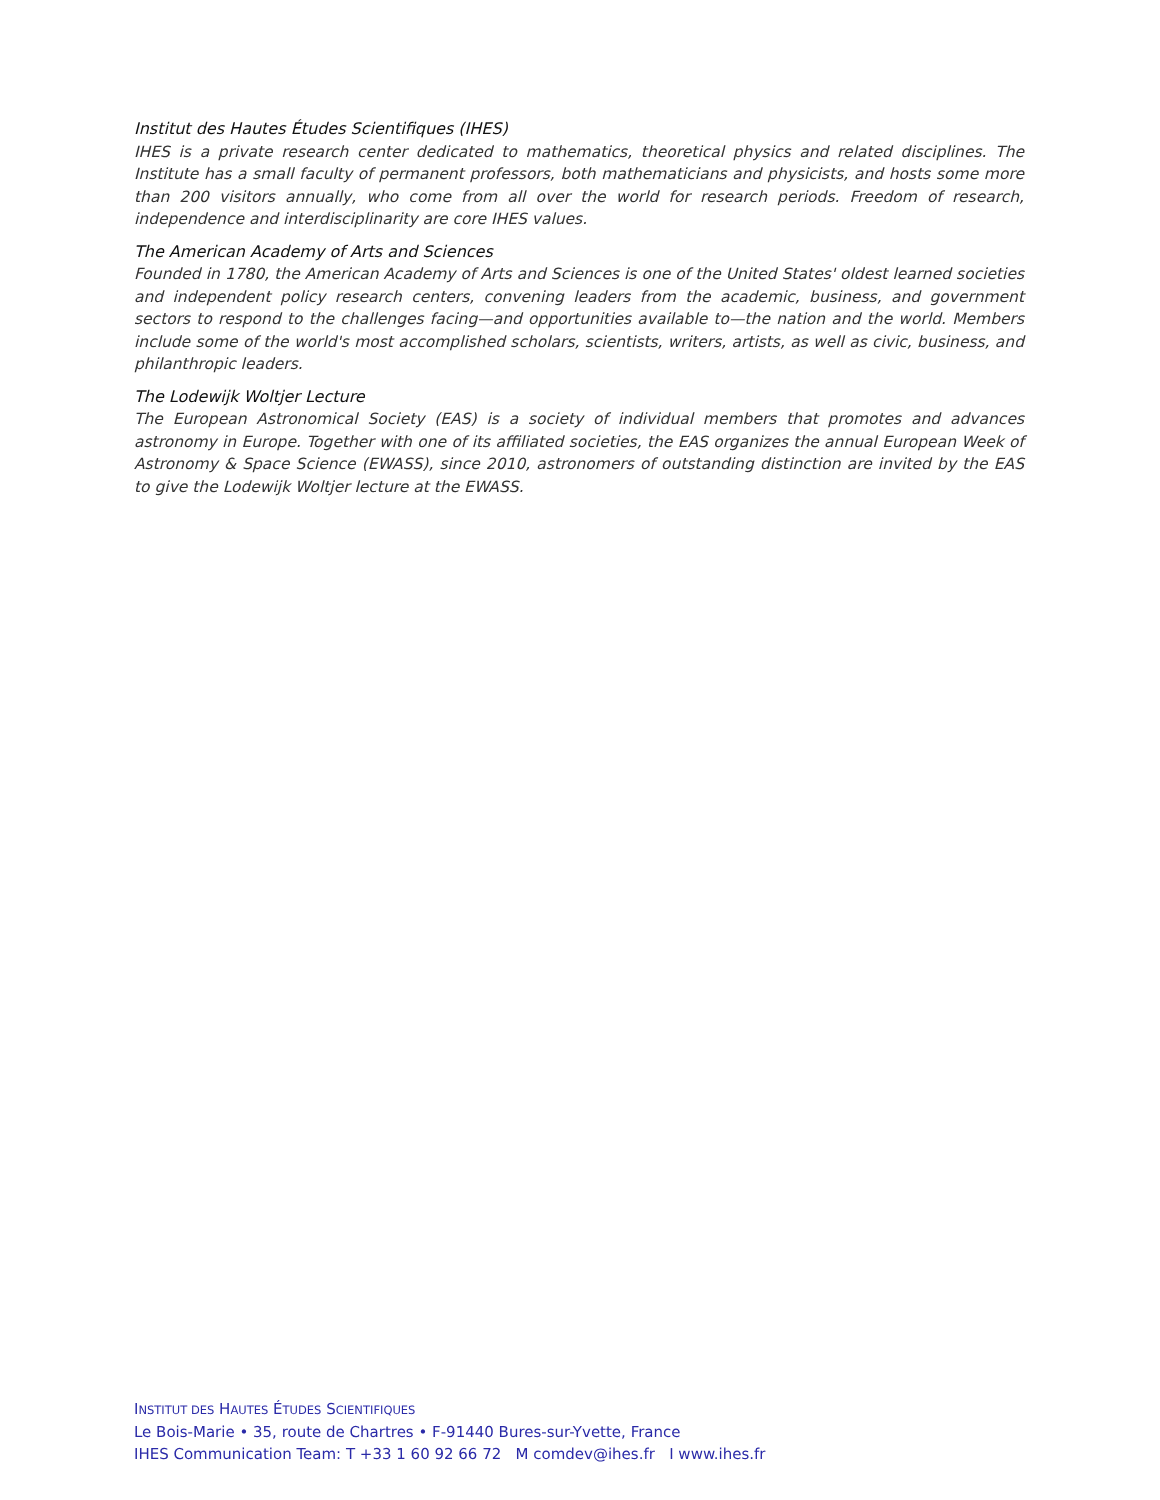Institut des Hautes Études Scientifiques (IHES)
IHES is a private research center dedicated to mathematics, theoretical physics and related disciplines. The Institute has a small faculty of permanent professors, both mathematicians and physicists, and hosts some more than 200 visitors annually, who come from all over the world for research periods. Freedom of research, independence and interdisciplinarity are core IHES values.
The American Academy of Arts and Sciences
Founded in 1780, the American Academy of Arts and Sciences is one of the United States' oldest learned societies and independent policy research centers, convening leaders from the academic, business, and government sectors to respond to the challenges facing—and opportunities available to—the nation and the world. Members include some of the world's most accomplished scholars, scientists, writers, artists, as well as civic, business, and philanthropic leaders.
The Lodewijk Woltjer Lecture
The European Astronomical Society (EAS) is a society of individual members that promotes and advances astronomy in Europe. Together with one of its affiliated societies, the EAS organizes the annual European Week of Astronomy & Space Science (EWASS), since 2010, astronomers of outstanding distinction are invited by the EAS to give the Lodewijk Woltjer lecture at the EWASS.
INSTITUT DES HAUTES ÉTUDES SCIENTIFIQUES
Le Bois-Marie • 35, route de Chartres • F-91440 Bures-sur-Yvette, France
IHES Communication Team: T +33 1 60 92 66 72 M comdev@ihes.fr I www.ihes.fr